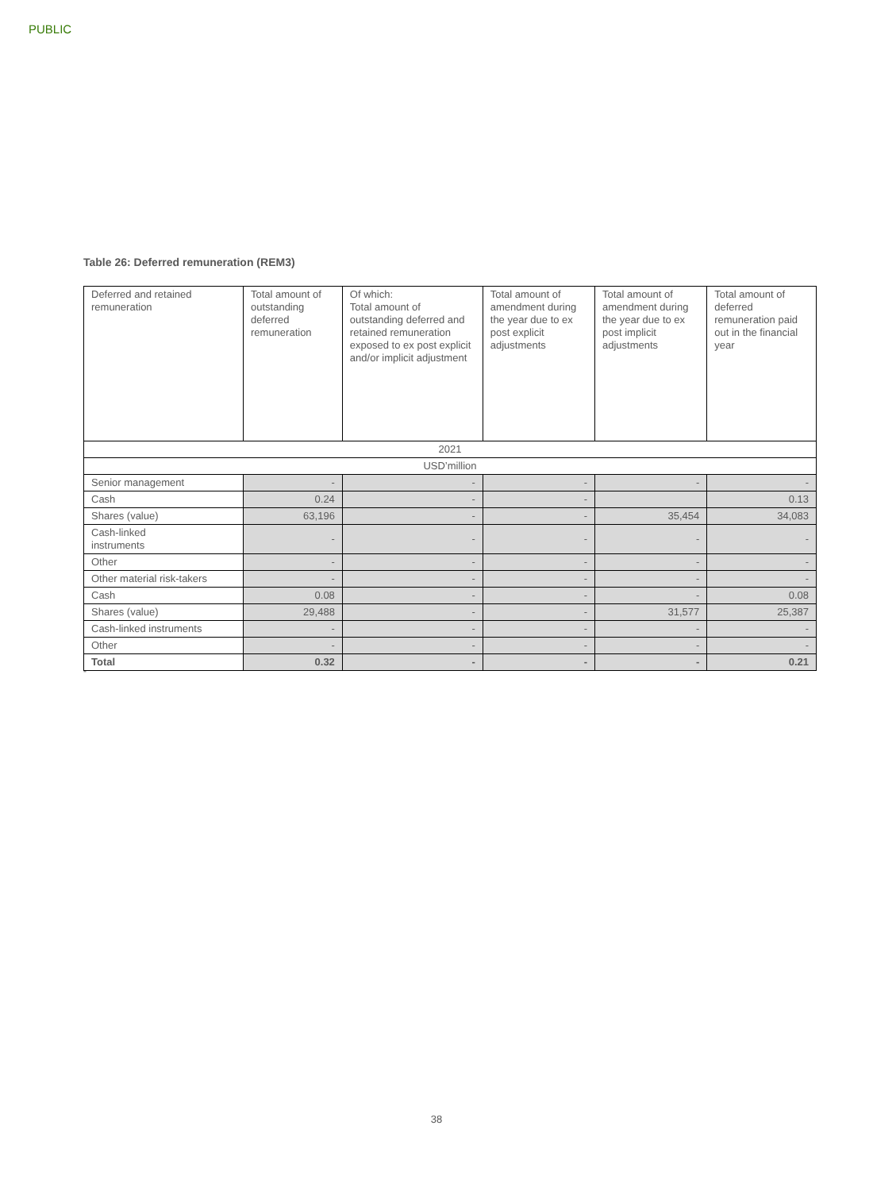PUBLIC
Table 26: Deferred remuneration (REM3)
| Deferred and retained remuneration | Total amount of outstanding deferred remuneration | Of which: Total amount of outstanding deferred and retained remuneration exposed to ex post explicit and/or implicit adjustment | Total amount of amendment during the year due to ex post explicit adjustments | Total amount of amendment during the year due to ex post implicit adjustments | Total amount of deferred remuneration paid out in the financial year |
| --- | --- | --- | --- | --- | --- |
| 2021 | | | | | |
| USD’million | | | | | |
| Senior management | - | - | - | - | - |
| Cash | 0.24 | - | - | | 0.13 |
| Shares (value) | 63,196 | - | - | 35,454 | 34,083 |
| Cash-linked instruments | - | - | - | - | - |
| Other | - | - | - | - | - |
| Other material risk-takers | - | - | - | - | - |
| Cash | 0.08 | - | - | - | 0.08 |
| Shares (value) | 29,488 | - | - | 31,577 | 25,387 |
| Cash-linked instruments | - | - | - | - | - |
| Other | - | - | - | - | - |
| Total | 0.32 | - | - | - | 0.21 |
-
38